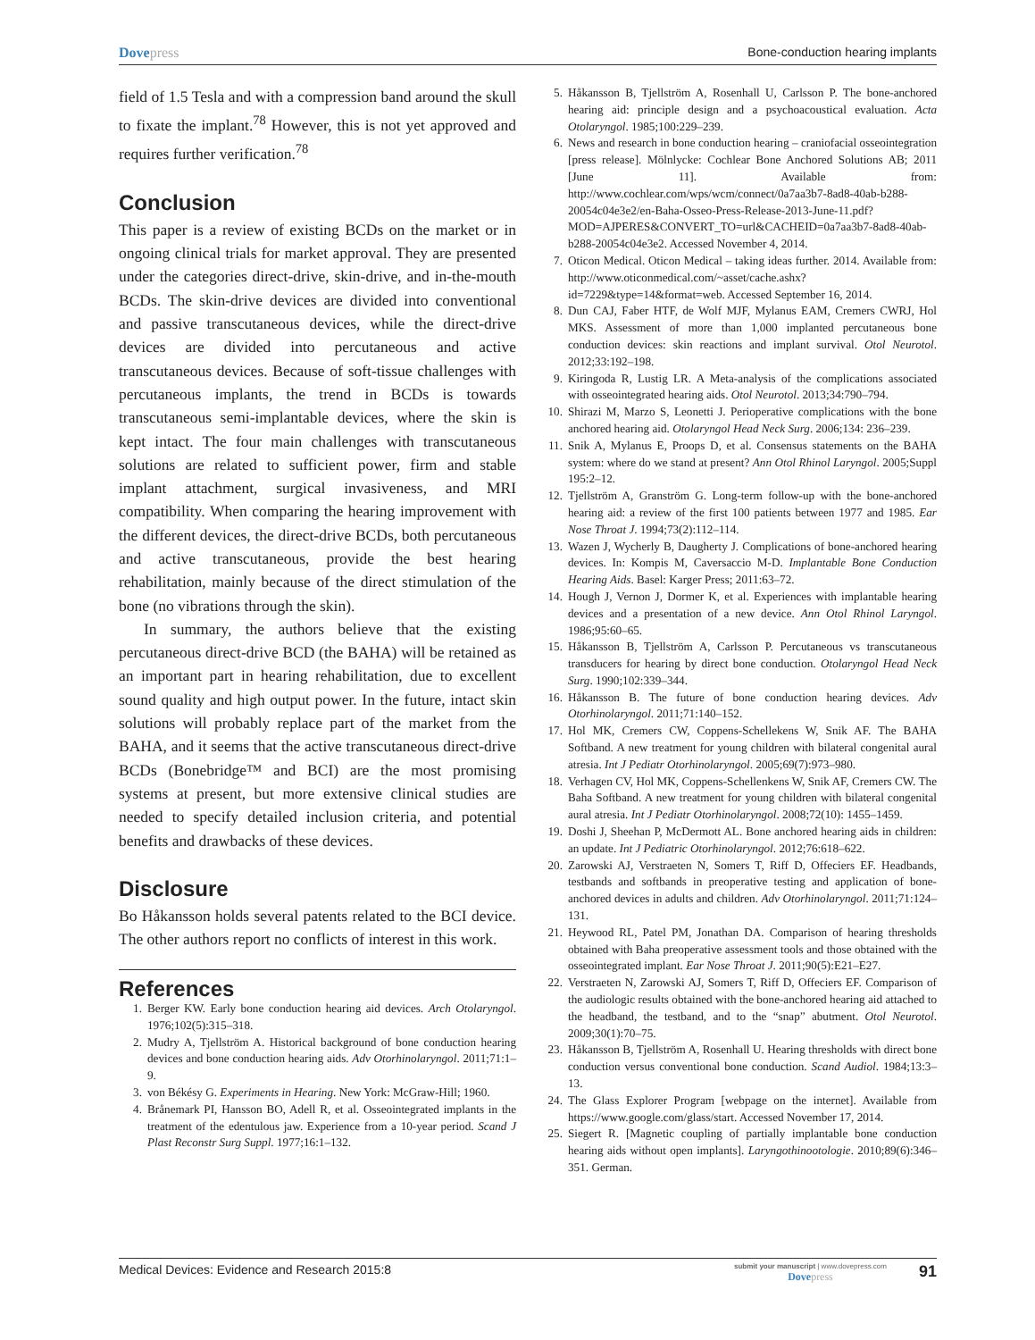Dovepress Bone-conduction hearing implants
field of 1.5 Tesla and with a compression band around the skull to fixate the implant.<sup>78</sup> However, this is not yet approved and requires further verification.<sup>78</sup>
Conclusion
This paper is a review of existing BCDs on the market or in ongoing clinical trials for market approval. They are presented under the categories direct-drive, skin-drive, and in-the-mouth BCDs. The skin-drive devices are divided into conventional and passive transcutaneous devices, while the direct-drive devices are divided into percutaneous and active transcutaneous devices. Because of soft-tissue challenges with percutaneous implants, the trend in BCDs is towards transcutaneous semi-implantable devices, where the skin is kept intact. The four main challenges with transcutaneous solutions are related to sufficient power, firm and stable implant attachment, surgical invasiveness, and MRI compatibility. When comparing the hearing improvement with the different devices, the direct-drive BCDs, both percutaneous and active transcutaneous, provide the best hearing rehabilitation, mainly because of the direct stimulation of the bone (no vibrations through the skin).
In summary, the authors believe that the existing percutaneous direct-drive BCD (the BAHA) will be retained as an important part in hearing rehabilitation, due to excellent sound quality and high output power. In the future, intact skin solutions will probably replace part of the market from the BAHA, and it seems that the active transcutaneous direct-drive BCDs (Bonebridge™ and BCI) are the most promising systems at present, but more extensive clinical studies are needed to specify detailed inclusion criteria, and potential benefits and drawbacks of these devices.
Disclosure
Bo Håkansson holds several patents related to the BCI device. The other authors report no conflicts of interest in this work.
References
1. Berger KW. Early bone conduction hearing aid devices. Arch Otolaryngol. 1976;102(5):315–318.
2. Mudry A, Tjellström A. Historical background of bone conduction hearing devices and bone conduction hearing aids. Adv Otorhinolaryngol. 2011;71:1–9.
3. von Békésy G. Experiments in Hearing. New York: McGraw-Hill; 1960.
4. Brånemark PI, Hansson BO, Adell R, et al. Osseointegrated implants in the treatment of the edentulous jaw. Experience from a 10-year period. Scand J Plast Reconstr Surg Suppl. 1977;16:1–132.
5. Håkansson B, Tjellström A, Rosenhall U, Carlsson P. The bone-anchored hearing aid: principle design and a psychoacoustical evaluation. Acta Otolaryngol. 1985;100:229–239.
6. News and research in bone conduction hearing – craniofacial osseointegration [press release]. Mölnlycke: Cochlear Bone Anchored Solutions AB; 2011 [June 11]. Available from: http://www.cochlear.com/wps/wcm/connect/0a7aa3b7-8ad8-40ab-b288-20054c04e3e2/en-Baha-Osseo-Press-Release-2013-June-11.pdf?MOD=AJPERES&CONVERT_TO=url&CACHEID=0a7aa3b7-8ad8-40ab-b288-20054c04e3e2. Accessed November 4, 2014.
7. Oticon Medical. Oticon Medical – taking ideas further. 2014. Available from: http://www.oticonmedical.com/~asset/cache.ashx?id=7229&type=14&format=web. Accessed September 16, 2014.
8. Dun CAJ, Faber HTF, de Wolf MJF, Mylanus EAM, Cremers CWRJ, Hol MKS. Assessment of more than 1,000 implanted percutaneous bone conduction devices: skin reactions and implant survival. Otol Neurotol. 2012;33:192–198.
9. Kiringoda R, Lustig LR. A Meta-analysis of the complications associated with osseointegrated hearing aids. Otol Neurotol. 2013;34:790–794.
10. Shirazi M, Marzo S, Leonetti J. Perioperative complications with the bone anchored hearing aid. Otolaryngol Head Neck Surg. 2006;134: 236–239.
11. Snik A, Mylanus E, Proops D, et al. Consensus statements on the BAHA system: where do we stand at present? Ann Otol Rhinol Laryngol. 2005;Suppl 195:2–12.
12. Tjellström A, Granström G. Long-term follow-up with the bone-anchored hearing aid: a review of the first 100 patients between 1977 and 1985. Ear Nose Throat J. 1994;73(2):112–114.
13. Wazen J, Wycherly B, Daugherty J. Complications of bone-anchored hearing devices. In: Kompis M, Caversaccio M-D. Implantable Bone Conduction Hearing Aids. Basel: Karger Press; 2011:63–72.
14. Hough J, Vernon J, Dormer K, et al. Experiences with implantable hearing devices and a presentation of a new device. Ann Otol Rhinol Laryngol. 1986;95:60–65.
15. Håkansson B, Tjellström A, Carlsson P. Percutaneous vs transcutaneous transducers for hearing by direct bone conduction. Otolaryngol Head Neck Surg. 1990;102:339–344.
16. Håkansson B. The future of bone conduction hearing devices. Adv Otorhinolaryngol. 2011;71:140–152.
17. Hol MK, Cremers CW, Coppens-Schellekens W, Snik AF. The BAHA Softband. A new treatment for young children with bilateral congenital aural atresia. Int J Pediatr Otorhinolaryngol. 2005;69(7):973–980.
18. Verhagen CV, Hol MK, Coppens-Schellenkens W, Snik AF, Cremers CW. The Baha Softband. A new treatment for young children with bilateral congenital aural atresia. Int J Pediatr Otorhinolaryngol. 2008;72(10): 1455–1459.
19. Doshi J, Sheehan P, McDermott AL. Bone anchored hearing aids in children: an update. Int J Pediatric Otorhinolaryngol. 2012;76:618–622.
20. Zarowski AJ, Verstraeten N, Somers T, Riff D, Offeciers EF. Headbands, testbands and softbands in preoperative testing and application of bone-anchored devices in adults and children. Adv Otorhinolaryngol. 2011;71:124–131.
21. Heywood RL, Patel PM, Jonathan DA. Comparison of hearing thresholds obtained with Baha preoperative assessment tools and those obtained with the osseointegrated implant. Ear Nose Throat J. 2011;90(5):E21–E27.
22. Verstraeten N, Zarowski AJ, Somers T, Riff D, Offeciers EF. Comparison of the audiologic results obtained with the bone-anchored hearing aid attached to the headband, the testband, and to the “snap” abutment. Otol Neurotol. 2009;30(1):70–75.
23. Håkansson B, Tjellström A, Rosenhall U. Hearing thresholds with direct bone conduction versus conventional bone conduction. Scand Audiol. 1984;13:3–13.
24. The Glass Explorer Program [webpage on the internet]. Available from https://www.google.com/glass/start. Accessed November 17, 2014.
25. Siegert R. [Magnetic coupling of partially implantable bone conduction hearing aids without open implants]. Laryngothinootologie. 2010;89(6):346–351. German.
Medical Devices: Evidence and Research 2015:8
submit your manuscript | www.dovepress.com
Dovepress
91